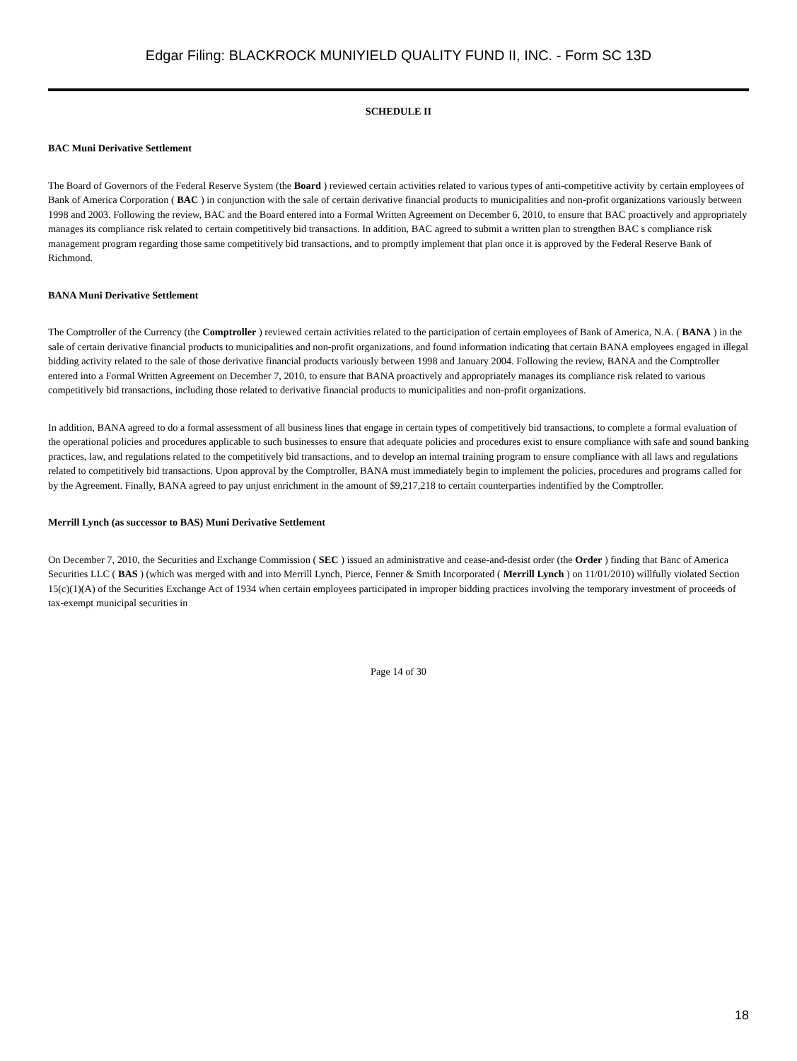Edgar Filing: BLACKROCK MUNIYIELD QUALITY FUND II, INC. - Form SC 13D
SCHEDULE II
BAC Muni Derivative Settlement
The Board of Governors of the Federal Reserve System (the Board ) reviewed certain activities related to various types of anti-competitive activity by certain employees of Bank of America Corporation ( BAC ) in conjunction with the sale of certain derivative financial products to municipalities and non-profit organizations variously between 1998 and 2003. Following the review, BAC and the Board entered into a Formal Written Agreement on December 6, 2010, to ensure that BAC proactively and appropriately manages its compliance risk related to certain competitively bid transactions. In addition, BAC agreed to submit a written plan to strengthen BAC s compliance risk management program regarding those same competitively bid transactions, and to promptly implement that plan once it is approved by the Federal Reserve Bank of Richmond.
BANA Muni Derivative Settlement
The Comptroller of the Currency (the Comptroller ) reviewed certain activities related to the participation of certain employees of Bank of America, N.A. ( BANA ) in the sale of certain derivative financial products to municipalities and non-profit organizations, and found information indicating that certain BANA employees engaged in illegal bidding activity related to the sale of those derivative financial products variously between 1998 and January 2004. Following the review, BANA and the Comptroller entered into a Formal Written Agreement on December 7, 2010, to ensure that BANA proactively and appropriately manages its compliance risk related to various competitively bid transactions, including those related to derivative financial products to municipalities and non-profit organizations.
In addition, BANA agreed to do a formal assessment of all business lines that engage in certain types of competitively bid transactions, to complete a formal evaluation of the operational policies and procedures applicable to such businesses to ensure that adequate policies and procedures exist to ensure compliance with safe and sound banking practices, law, and regulations related to the competitively bid transactions, and to develop an internal training program to ensure compliance with all laws and regulations related to competitively bid transactions. Upon approval by the Comptroller, BANA must immediately begin to implement the policies, procedures and programs called for by the Agreement. Finally, BANA agreed to pay unjust enrichment in the amount of $9,217,218 to certain counterparties indentified by the Comptroller.
Merrill Lynch (as successor to BAS) Muni Derivative Settlement
On December 7, 2010, the Securities and Exchange Commission ( SEC ) issued an administrative and cease-and-desist order (the Order ) finding that Banc of America Securities LLC ( BAS ) (which was merged with and into Merrill Lynch, Pierce, Fenner & Smith Incorporated ( Merrill Lynch ) on 11/01/2010) willfully violated Section 15(c)(1)(A) of the Securities Exchange Act of 1934 when certain employees participated in improper bidding practices involving the temporary investment of proceeds of tax-exempt municipal securities in
Page 14 of 30
18